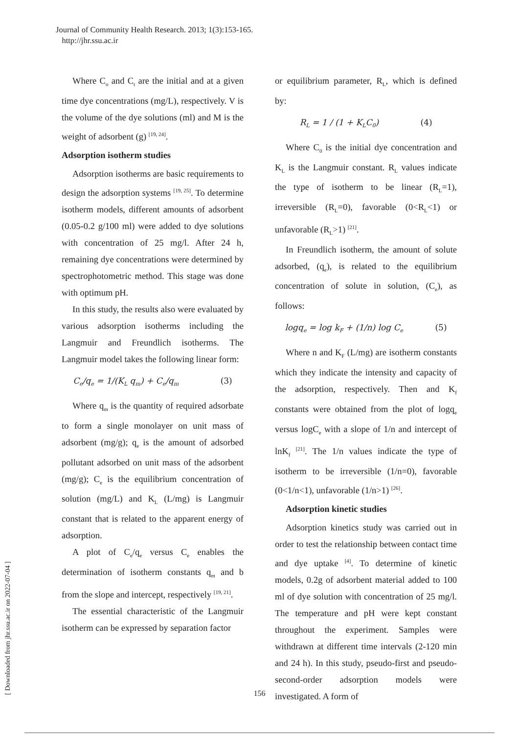Journal of Community Health Research. 2013; 1(3):153-165.
http://jhr.ssu.ac.ir
Where C<sub>o</sub> and C<sub>t</sub> are the initial and at a given time dye concentrations (mg/L), respectively. V is the volume of the dye solutions (ml) and M is the weight of adsorbent (g) <sup>[19, 24]</sup>.
Adsorption isotherm studies
Adsorption isotherms are basic requirements to design the adsorption systems <sup>[19, 25]</sup>. To determine isotherm models, different amounts of adsorbent (0.05-0.2 g/100 ml) were added to dye solutions with concentration of 25 mg/l. After 24 h, remaining dye concentrations were determined by spectrophotometric method. This stage was done with optimum pH.
In this study, the results also were evaluated by various adsorption isotherms including the Langmuir and Freundlich isotherms. The Langmuir model takes the following linear form:
C<sub>e</sub>/q<sub>e</sub> = 1/(K<sub>L</sub> q<sub>m</sub>) + C<sub>e</sub>/q<sub>m</sub> (3)
Where q<sub>m</sub> is the quantity of required adsorbate to form a single monolayer on unit mass of adsorbent (mg/g); q<sub>e</sub> is the amount of adsorbed pollutant adsorbed on unit mass of the adsorbent (mg/g); C<sub>e</sub> is the equilibrium concentration of solution (mg/L) and K<sub>L</sub> (L/mg) is Langmuir constant that is related to the apparent energy of adsorption.
A plot of C<sub>e</sub>/q<sub>e</sub> versus C<sub>e</sub> enables the determination of isotherm constants q<sub>m</sub> and b from the slope and intercept, respectively <sup>[19, 21]</sup>.
The essential characteristic of the Langmuir isotherm can be expressed by separation factor
or equilibrium parameter, R<sub>L</sub>, which is defined by:
R<sub>L</sub> = 1 / (1 + K<sub>L</sub>C<sub>0</sub>) (4)
Where C<sub>0</sub> is the initial dye concentration and K<sub>L</sub> is the Langmuir constant. R<sub>L</sub> values indicate the type of isotherm to be linear (R<sub>L</sub>=1), irreversible (R<sub>L</sub>=0), favorable (0<R<sub>L</sub><1) or unfavorable (R<sub>L</sub>>1) <sup>[21]</sup>.
In Freundlich isotherm, the amount of solute adsorbed, (q<sub>e</sub>), is related to the equilibrium concentration of solute in solution, (C<sub>e</sub>), as follows:
logq<sub>e</sub> = log k<sub>F</sub> + (1/n) log C<sub>e</sub> (5)
Where n and K<sub>F</sub> (L/mg) are isotherm constants which they indicate the intensity and capacity of the adsorption, respectively. Then and K<sub>f</sub> constants were obtained from the plot of logq<sub>e</sub> versus logC<sub>e</sub> with a slope of 1/n and intercept of lnK<sub>f</sub> <sup>[21]</sup>. The 1/n values indicate the type of isotherm to be irreversible (1/n=0), favorable (0<1/n<1), unfavorable (1/n>1) <sup>[26]</sup>.
Adsorption kinetic studies
Adsorption kinetics study was carried out in order to test the relationship between contact time and dye uptake <sup>[4]</sup>. To determine of kinetic models, 0.2g of adsorbent material added to 100 ml of dye solution with concentration of 25 mg/l. The temperature and pH were kept constant throughout the experiment. Samples were withdrawn at different time intervals (2-120 min and 24 h). In this study, pseudo-first and pseudo-second-order adsorption models were investigated. A form of
[ Downloaded from jhr.ssu.ac.ir on 2022-07-04 ]
156